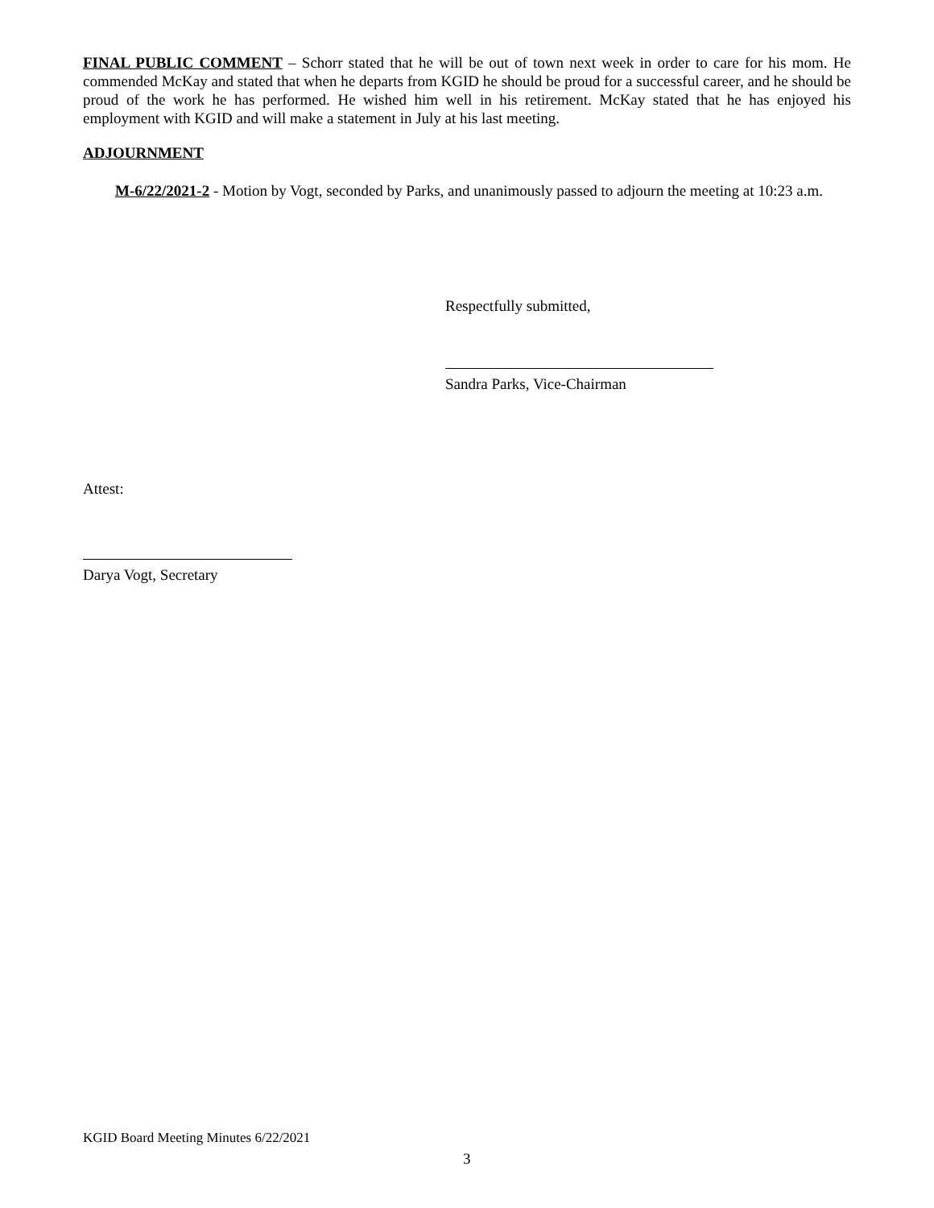FINAL PUBLIC COMMENT – Schorr stated that he will be out of town next week in order to care for his mom. He commended McKay and stated that when he departs from KGID he should be proud for a successful career, and he should be proud of the work he has performed. He wished him well in his retirement. McKay stated that he has enjoyed his employment with KGID and will make a statement in July at his last meeting.
ADJOURNMENT
M-6/22/2021-2 - Motion by Vogt, seconded by Parks, and unanimously passed to adjourn the meeting at 10:23 a.m.
Respectfully submitted,
Sandra Parks, Vice-Chairman
Attest:
Darya Vogt, Secretary
KGID Board Meeting Minutes 6/22/2021
3